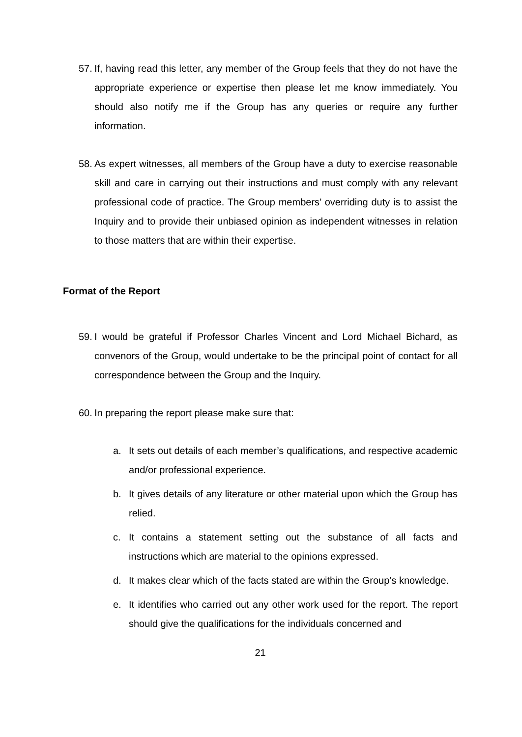57.
If, having read this letter, any member of the Group feels that they do not have the appropriate experience or expertise then please let me know immediately. You should also notify me if the Group has any queries or require any further information.
58.
As expert witnesses, all members of the Group have a duty to exercise reasonable skill and care in carrying out their instructions and must comply with any relevant professional code of practice. The Group members’ overriding duty is to assist the Inquiry and to provide their unbiased opinion as independent witnesses in relation to those matters that are within their expertise.
Format of the Report
59.
I would be grateful if Professor Charles Vincent and Lord Michael Bichard, as convenors of the Group, would undertake to be the principal point of contact for all correspondence between the Group and the Inquiry.
60.
In preparing the report please make sure that:
a. It sets out details of each member’s qualifications, and respective academic and/or professional experience.
b. It gives details of any literature or other material upon which the Group has relied.
c. It contains a statement setting out the substance of all facts and instructions which are material to the opinions expressed.
d. It makes clear which of the facts stated are within the Group’s knowledge.
e. It identifies who carried out any other work used for the report. The report should give the qualifications for the individuals concerned and
21